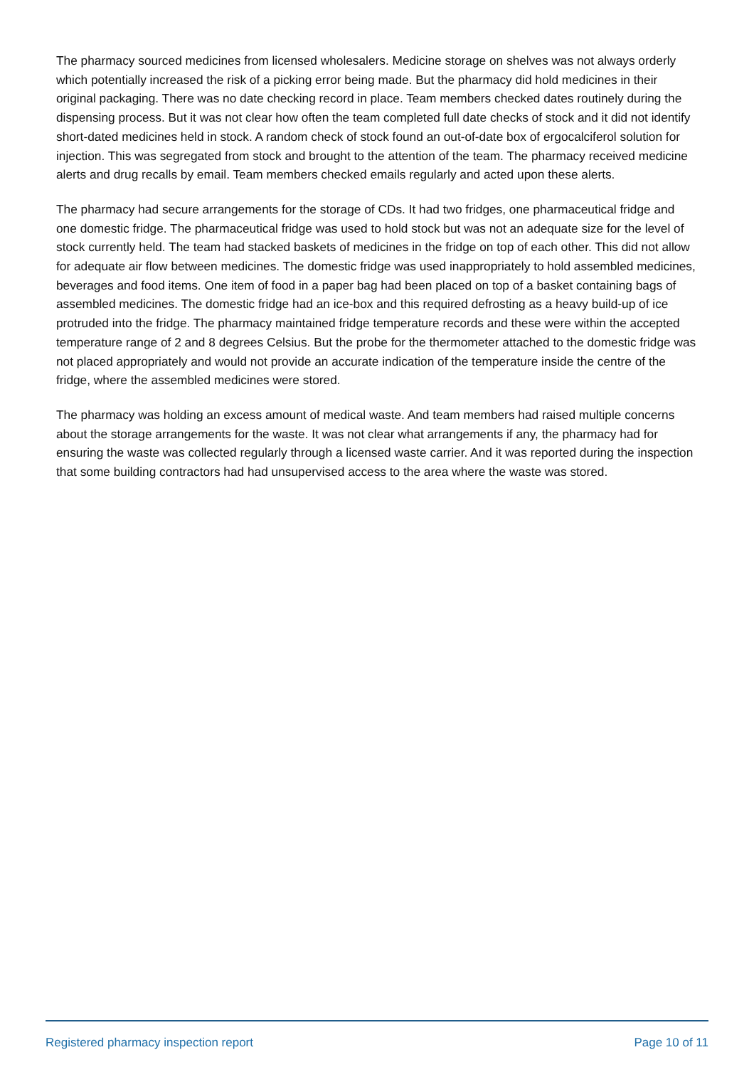The pharmacy sourced medicines from licensed wholesalers. Medicine storage on shelves was not always orderly which potentially increased the risk of a picking error being made. But the pharmacy did hold medicines in their original packaging. There was no date checking record in place. Team members checked dates routinely during the dispensing process. But it was not clear how often the team completed full date checks of stock and it did not identify short-dated medicines held in stock. A random check of stock found an out-of-date box of ergocalciferol solution for injection. This was segregated from stock and brought to the attention of the team. The pharmacy received medicine alerts and drug recalls by email. Team members checked emails regularly and acted upon these alerts.
The pharmacy had secure arrangements for the storage of CDs. It had two fridges, one pharmaceutical fridge and one domestic fridge. The pharmaceutical fridge was used to hold stock but was not an adequate size for the level of stock currently held. The team had stacked baskets of medicines in the fridge on top of each other. This did not allow for adequate air flow between medicines. The domestic fridge was used inappropriately to hold assembled medicines, beverages and food items. One item of food in a paper bag had been placed on top of a basket containing bags of assembled medicines. The domestic fridge had an ice-box and this required defrosting as a heavy build-up of ice protruded into the fridge. The pharmacy maintained fridge temperature records and these were within the accepted temperature range of 2 and 8 degrees Celsius. But the probe for the thermometer attached to the domestic fridge was not placed appropriately and would not provide an accurate indication of the temperature inside the centre of the fridge, where the assembled medicines were stored.
The pharmacy was holding an excess amount of medical waste. And team members had raised multiple concerns about the storage arrangements for the waste. It was not clear what arrangements if any, the pharmacy had for ensuring the waste was collected regularly through a licensed waste carrier. And it was reported during the inspection that some building contractors had had unsupervised access to the area where the waste was stored.
Registered pharmacy inspection report Page 10 of 11